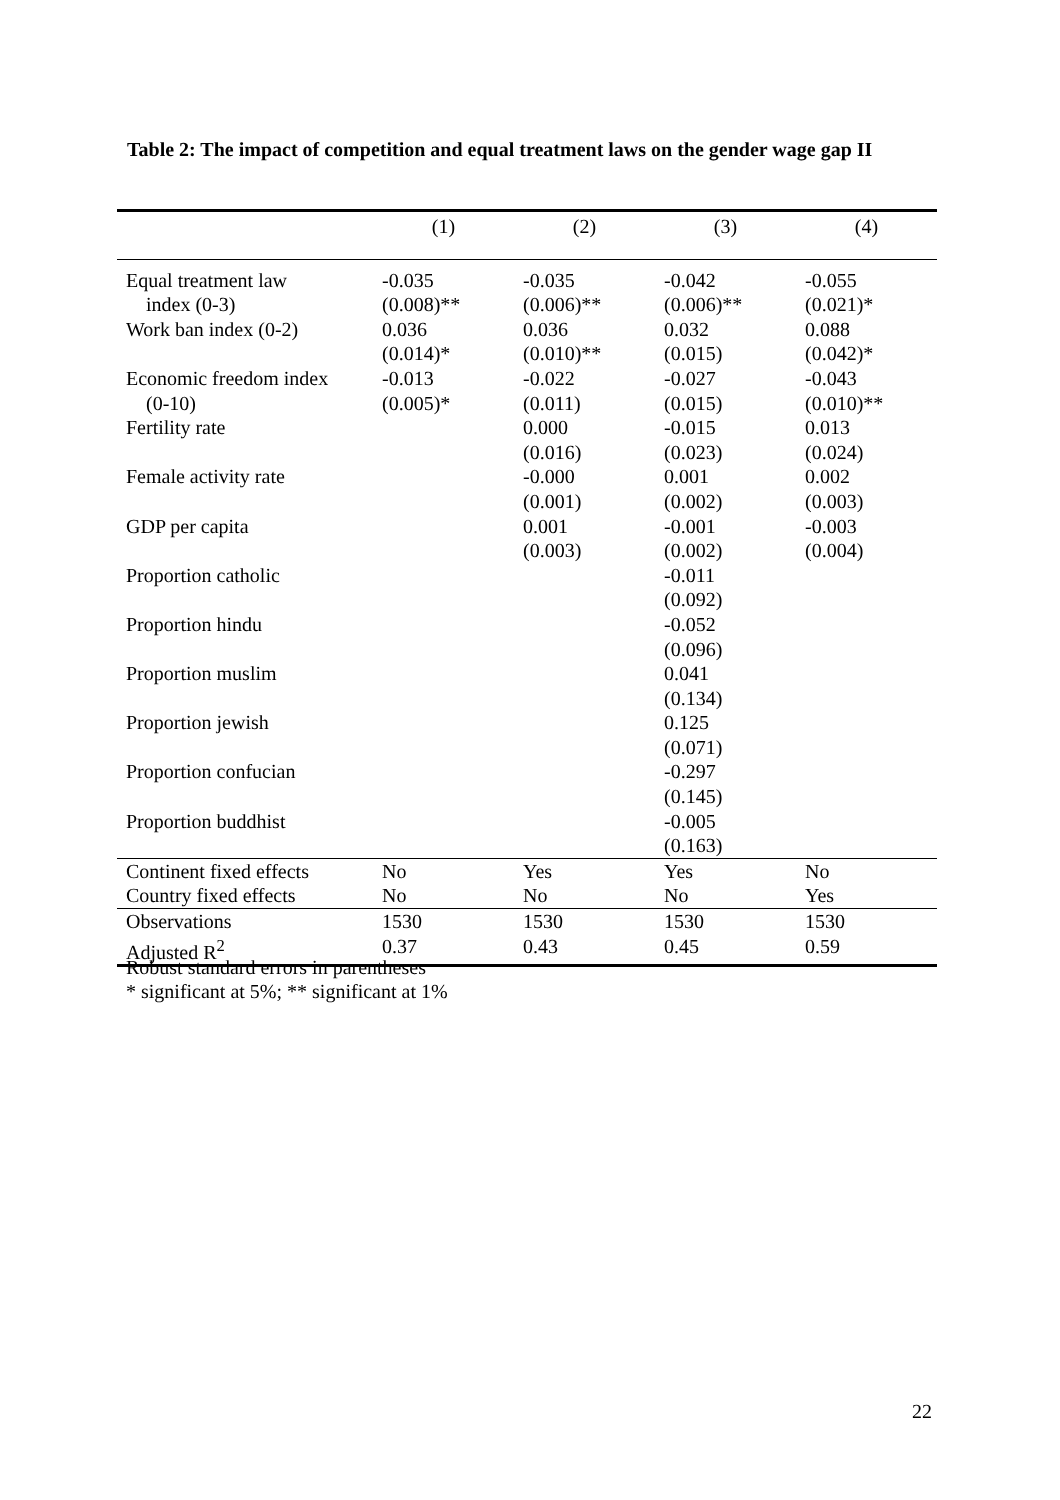Table 2: The impact of competition and equal treatment laws on the gender wage gap II
| | (1) | (2) | (3) | (4) |
| --- | --- | --- | --- | --- |
| Equal treatment law | -0.035 | -0.035 | -0.042 | -0.055 |
| index (0-3) | (0.008)** | (0.006)** | (0.006)** | (0.021)* |
| Work ban index (0-2) | 0.036 | 0.036 | 0.032 | 0.088 |
| | (0.014)* | (0.010)** | (0.015) | (0.042)* |
| Economic freedom index | -0.013 | -0.022 | -0.027 | -0.043 |
| (0-10) | (0.005)* | (0.011) | (0.015) | (0.010)** |
| Fertility rate | | 0.000 | -0.015 | 0.013 |
| | | (0.016) | (0.023) | (0.024) |
| Female activity rate | | -0.000 | 0.001 | 0.002 |
| | | (0.001) | (0.002) | (0.003) |
| GDP per capita | | 0.001 | -0.001 | -0.003 |
| | | (0.003) | (0.002) | (0.004) |
| Proportion catholic | | | -0.011 | |
| | | | (0.092) | |
| Proportion hindu | | | -0.052 | |
| | | | (0.096) | |
| Proportion muslim | | | 0.041 | |
| | | | (0.134) | |
| Proportion jewish | | | 0.125 | |
| | | | (0.071) | |
| Proportion confucian | | | -0.297 | |
| | | | (0.145) | |
| Proportion buddhist | | | -0.005 | |
| | | | (0.163) | |
| Continent fixed effects | No | Yes | Yes | No |
| Country fixed effects | No | No | No | Yes |
| Observations | 1530 | 1530 | 1530 | 1530 |
| Adjusted R<sup>2</sup> | 0.37 | 0.43 | 0.45 | 0.59 |
Robust standard errors in parentheses
* significant at 5%; ** significant at 1%
22